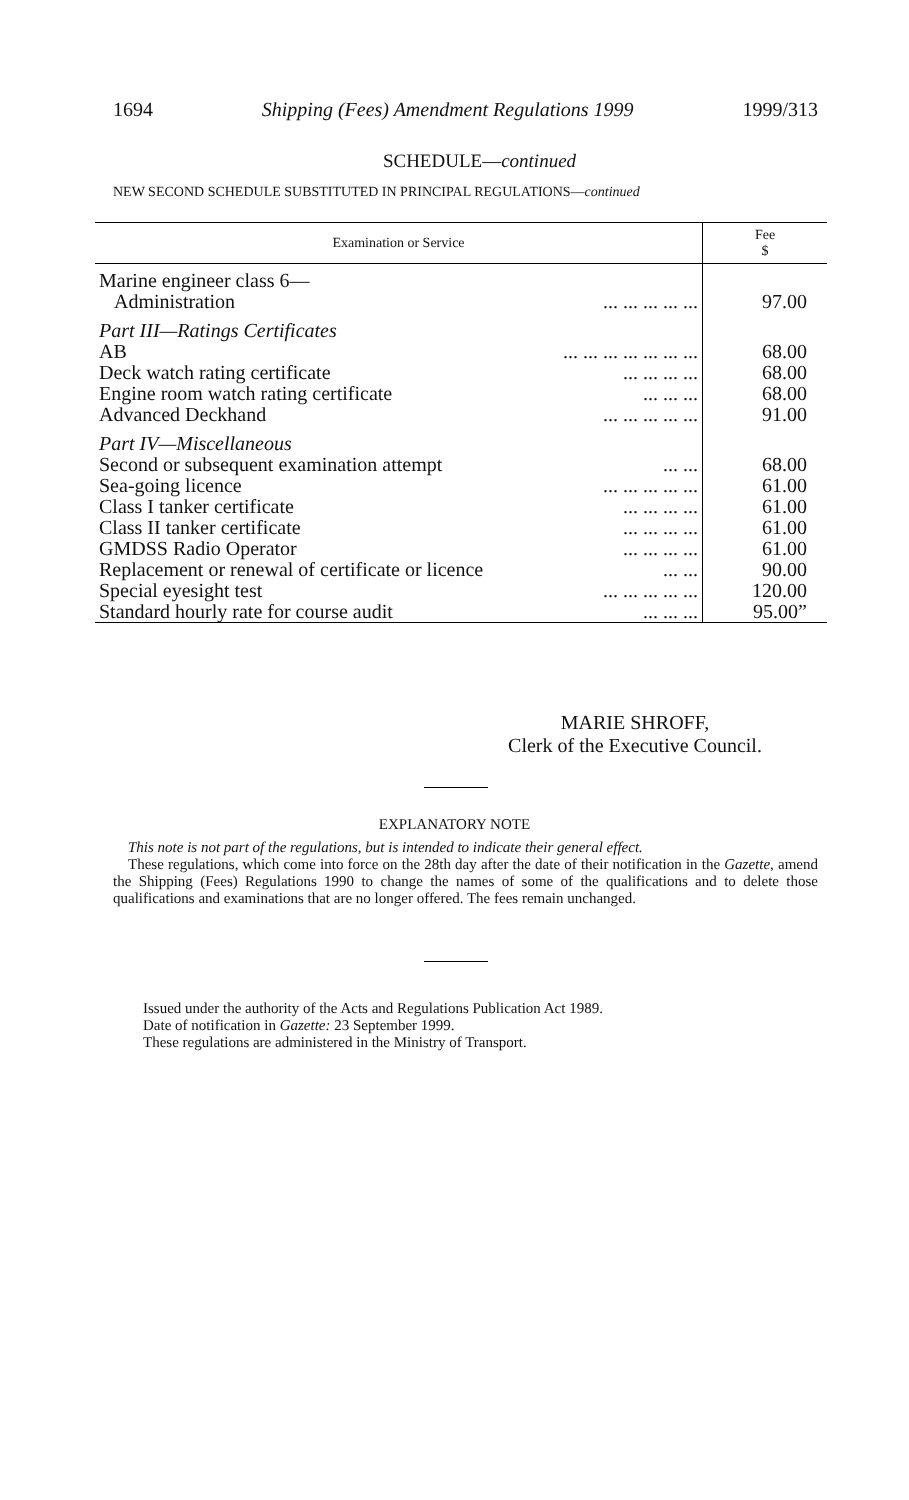1694 Shipping (Fees) Amendment Regulations 1999 1999/313
SCHEDULE—continued
NEW SECOND SCHEDULE SUBSTITUTED IN PRINCIPAL REGULATIONS—continued
| Examination or Service | Fee $ |
| --- | --- |
| Marine engineer class 6— | |
| Administration ... ... ... ... ... | 97.00 |
| Part III—Ratings Certificates | |
| AB ... ... ... ... ... ... ... | 68.00 |
| Deck watch rating certificate ... ... ... ... | 68.00 |
| Engine room watch rating certificate ... ... ... | 68.00 |
| Advanced Deckhand ... ... ... ... ... | 91.00 |
| Part IV—Miscellaneous | |
| Second or subsequent examination attempt ... ... | 68.00 |
| Sea-going licence ... ... ... ... ... | 61.00 |
| Class I tanker certificate ... ... ... ... | 61.00 |
| Class II tanker certificate ... ... ... ... | 61.00 |
| GMDSS Radio Operator ... ... ... ... | 61.00 |
| Replacement or renewal of certificate or licence ... ... | 90.00 |
| Special eyesight test ... ... ... ... ... | 120.00 |
| Standard hourly rate for course audit ... ... ... | 95.00” |
MARIE SHROFF,
Clerk of the Executive Council.
EXPLANATORY NOTE
This note is not part of the regulations, but is intended to indicate their general effect.
These regulations, which come into force on the 28th day after the date of their notification in the Gazette, amend the Shipping (Fees) Regulations 1990 to change the names of some of the qualifications and to delete those qualifications and examinations that are no longer offered. The fees remain unchanged.
Issued under the authority of the Acts and Regulations Publication Act 1989.
Date of notification in Gazette: 23 September 1999.
These regulations are administered in the Ministry of Transport.